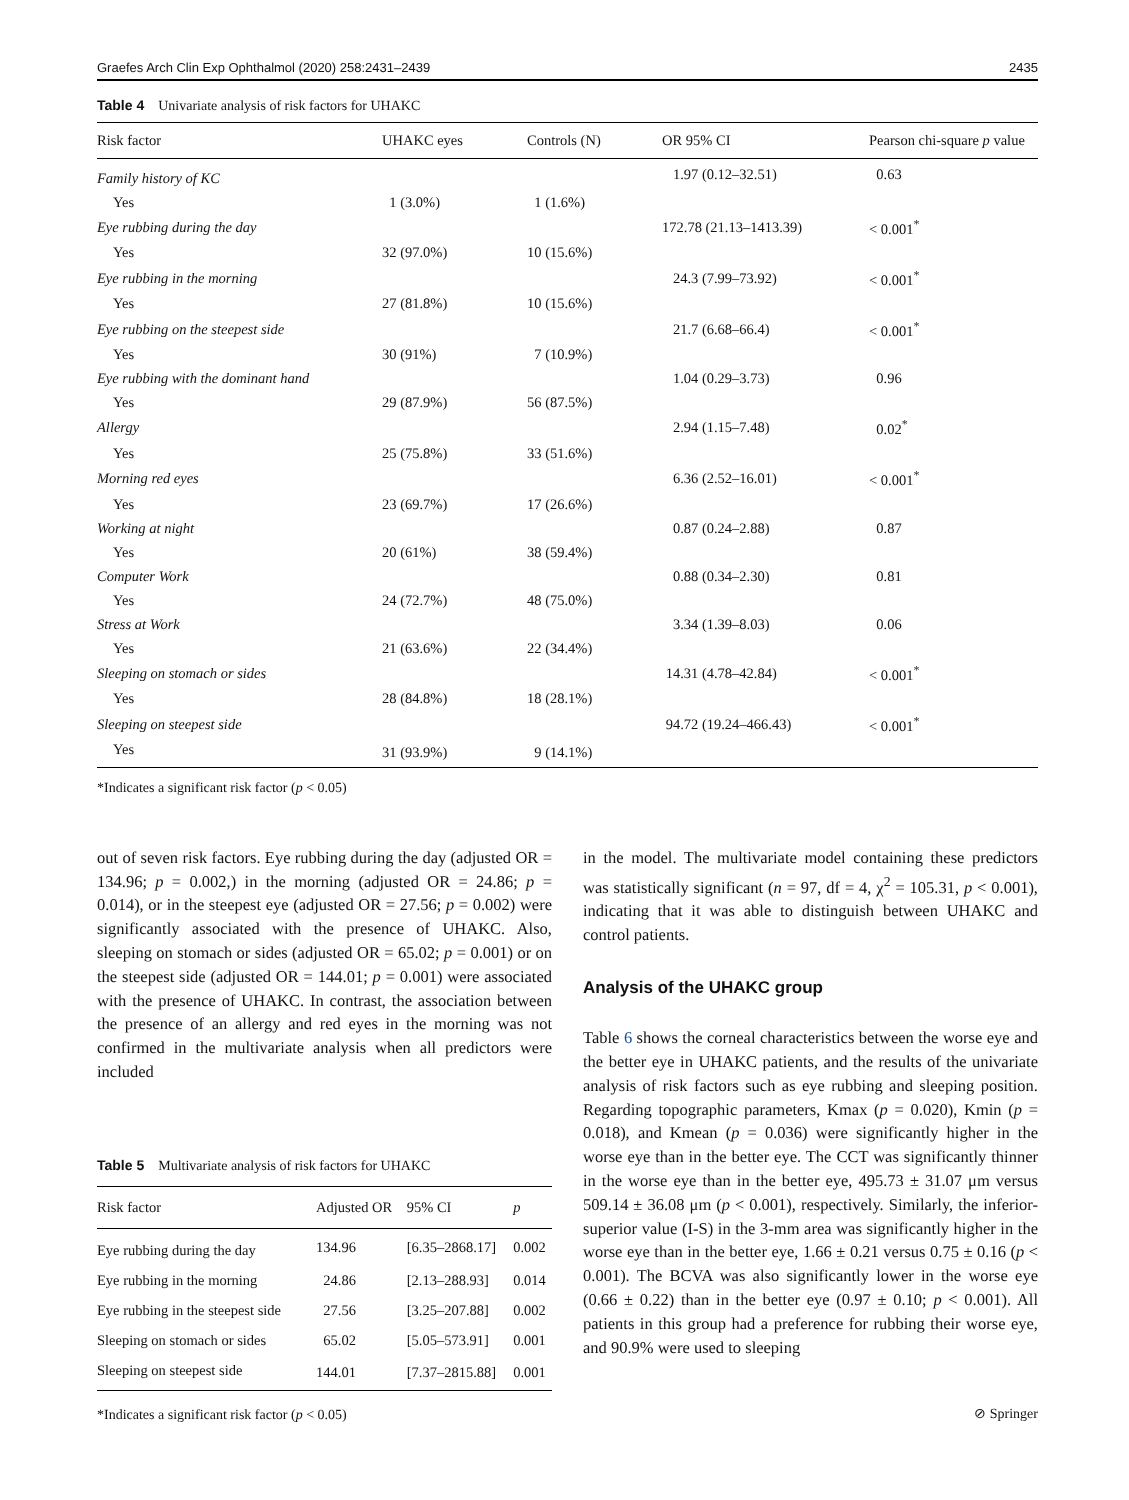Graefes Arch Clin Exp Ophthalmol (2020) 258:2431–2439 2435
Table 4 Univariate analysis of risk factors for UHAKC
| Risk factor | UHAKC eyes | Controls (N) | OR 95% CI | Pearson chi-square p value |
| --- | --- | --- | --- | --- |
| Family history of KC | | | 1.97 (0.12–32.51) | 0.63 |
| Yes | 1 (3.0%) | 1 (1.6%) | | |
| Eye rubbing during the day | | | 172.78 (21.13–1413.39) | < 0.001<sup>*</sup> |
| Yes | 32 (97.0%) | 10 (15.6%) | | |
| Eye rubbing in the morning | | | 24.3 (7.99–73.92) | < 0.001<sup>*</sup> |
| Yes | 27 (81.8%) | 10 (15.6%) | | |
| Eye rubbing on the steepest side | | | 21.7 (6.68–66.4) | < 0.001<sup>*</sup> |
| Yes | 30 (91%) | 7 (10.9%) | | |
| Eye rubbing with the dominant hand | | | 1.04 (0.29–3.73) | 0.96 |
| Yes | 29 (87.9%) | 56 (87.5%) | | |
| Allergy | | | 2.94 (1.15–7.48) | 0.02<sup>*</sup> |
| Yes | 25 (75.8%) | 33 (51.6%) | | |
| Morning red eyes | | | 6.36 (2.52–16.01) | < 0.001<sup>*</sup> |
| Yes | 23 (69.7%) | 17 (26.6%) | | |
| Working at night | | | 0.87 (0.24–2.88) | 0.87 |
| Yes | 20 (61%) | 38 (59.4%) | | |
| Computer Work | | | 0.88 (0.34–2.30) | 0.81 |
| Yes | 24 (72.7%) | 48 (75.0%) | | |
| Stress at Work | | | 3.34 (1.39–8.03) | 0.06 |
| Yes | 21 (63.6%) | 22 (34.4%) | | |
| Sleeping on stomach or sides | | | 14.31 (4.78–42.84) | < 0.001<sup>*</sup> |
| Yes | 28 (84.8%) | 18 (28.1%) | | |
| Sleeping on steepest side | | | 94.72 (19.24–466.43) | < 0.001<sup>*</sup> |
| Yes | 31 (93.9%) | 9 (14.1%) | | |
*Indicates a significant risk factor (p < 0.05)
out of seven risk factors. Eye rubbing during the day (adjusted OR = 134.96; p = 0.002,) in the morning (adjusted OR = 24.86; p = 0.014), or in the steepest eye (adjusted OR = 27.56; p = 0.002) were significantly associated with the presence of UHAKC. Also, sleeping on stomach or sides (adjusted OR = 65.02; p = 0.001) or on the steepest side (adjusted OR = 144.01; p = 0.001) were associated with the presence of UHAKC. In contrast, the association between the presence of an allergy and red eyes in the morning was not confirmed in the multivariate analysis when all predictors were included
Table 5 Multivariate analysis of risk factors for UHAKC
| Risk factor | Adjusted OR | 95% CI | p |
| --- | --- | --- | --- |
| Eye rubbing during the day | 134.96 | [6.35–2868.17] | 0.002 |
| Eye rubbing in the morning | 24.86 | [2.13–288.93] | 0.014 |
| Eye rubbing in the steepest side | 27.56 | [3.25–207.88] | 0.002 |
| Sleeping on stomach or sides | 65.02 | [5.05–573.91] | 0.001 |
| Sleeping on steepest side | 144.01 | [7.37–2815.88] | 0.001 |
*Indicates a significant risk factor (p < 0.05)
in the model. The multivariate model containing these predictors was statistically significant (n = 97, df = 4, χ<sup>2</sup> = 105.31, p < 0.001), indicating that it was able to distinguish between UHAKC and control patients.
Analysis of the UHAKC group
Table 6 shows the corneal characteristics between the worse eye and the better eye in UHAKC patients, and the results of the univariate analysis of risk factors such as eye rubbing and sleeping position. Regarding topographic parameters, Kmax (p = 0.020), Kmin (p = 0.018), and Kmean (p = 0.036) were significantly higher in the worse eye than in the better eye. The CCT was significantly thinner in the worse eye than in the better eye, 495.73 ± 31.07 μm versus 509.14 ± 36.08 μm (p < 0.001), respectively. Similarly, the inferior-superior value (I-S) in the 3-mm area was significantly higher in the worse eye than in the better eye, 1.66 ± 0.21 versus 0.75 ± 0.16 (p < 0.001). The BCVA was also significantly lower in the worse eye (0.66 ± 0.22) than in the better eye (0.97 ± 0.10; p < 0.001). All patients in this group had a preference for rubbing their worse eye, and 90.9% were used to sleeping
⊘ Springer